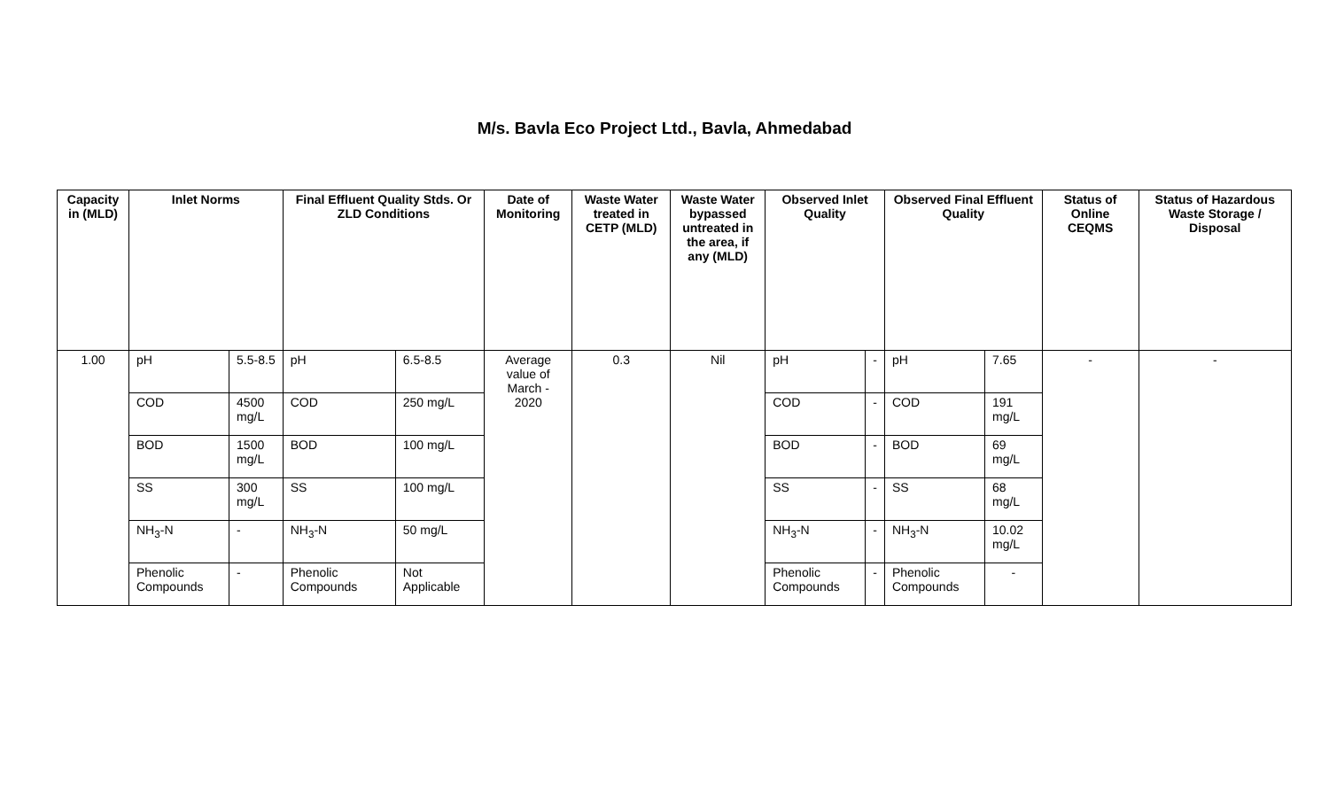M/s. Bavla Eco Project Ltd., Bavla, Ahmedabad
| Capacity in (MLD) | Inlet Norms | | Final Effluent Quality Stds. Or ZLD Conditions | | Date of Monitoring | Waste Water treated in CETP (MLD) | Waste Water bypassed untreated in the area, if any (MLD) | Observed Inlet Quality | | Observed Final Effluent Quality | | Status of Online CEQMS | Status of Hazardous Waste Storage / Disposal |
| --- | --- | --- | --- | --- | --- | --- | --- | --- | --- | --- | --- | --- | --- |
| 1.00 | pH | 5.5-8.5 | pH | 6.5-8.5 | Average value of March - 2020 | 0.3 | Nil | pH | - | pH | 7.65 | - | - |
| | COD | 4500 mg/L | COD | 250 mg/L | | | | COD | - | COD | 191 mg/L | | |
| | BOD | 1500 mg/L | BOD | 100 mg/L | | | | BOD | - | BOD | 69 mg/L | | |
| | SS | 300 mg/L | SS | 100 mg/L | | | | SS | - | SS | 68 mg/L | | |
| | NH<sub>3</sub>-N | - | NH<sub>3</sub>-N | 50 mg/L | | | | NH<sub>3</sub>-N | - | NH<sub>3</sub>-N | 10.02 mg/L | | |
| | Phenolic Compounds | - | Phenolic Compounds | Not Applicable | | | | Phenolic Compounds | - | Phenolic Compounds | - | | |